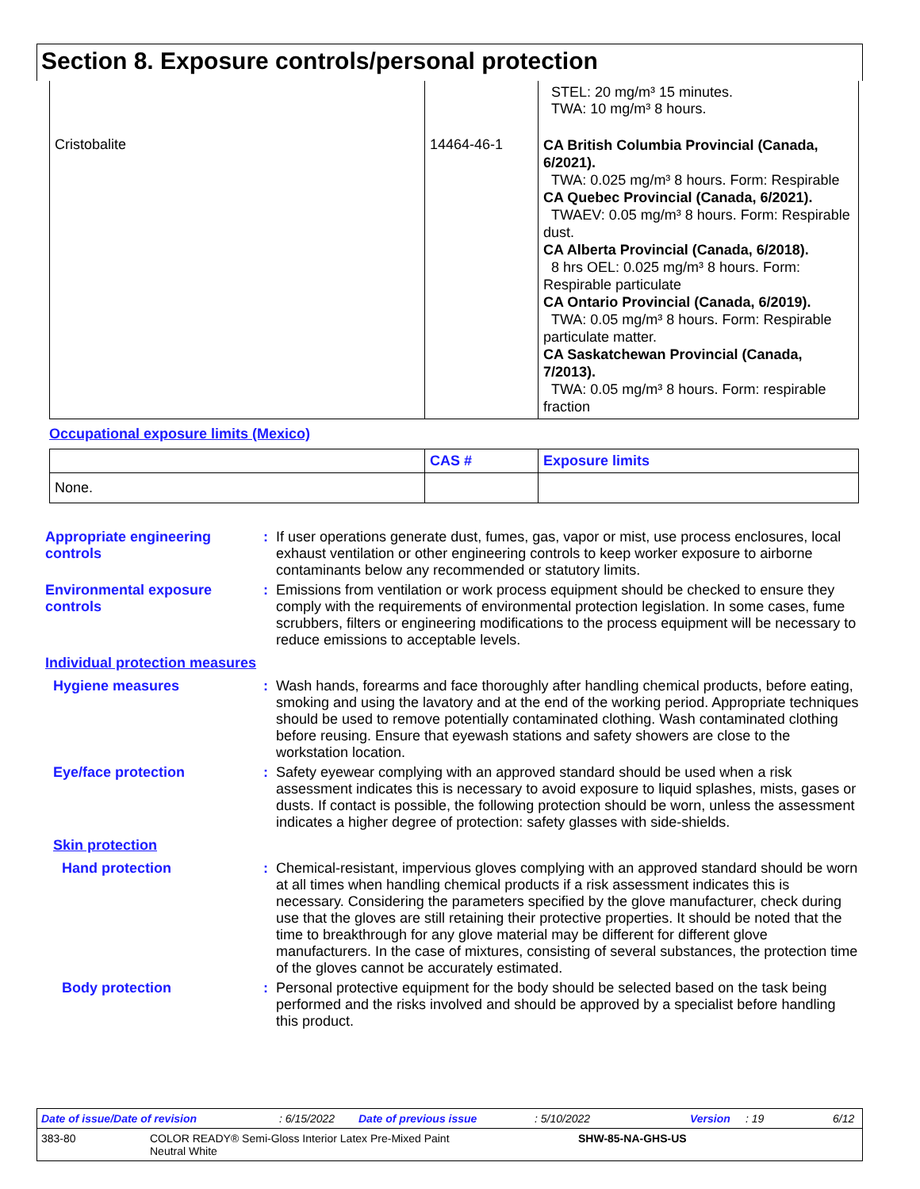Section 8. Exposure controls/personal protection
| | | STEL: 20 mg/m³ 15 minutes. TWA: 10 mg/m³ 8 hours. |
| Cristobalite | 14464-46-1 | CA British Columbia Provincial (Canada, 6/2021). TWA: 0.025 mg/m³ 8 hours. Form: Respirable CA Quebec Provincial (Canada, 6/2021). TWAEV: 0.05 mg/m³ 8 hours. Form: Respirable dust. CA Alberta Provincial (Canada, 6/2018). 8 hrs OEL: 0.025 mg/m³ 8 hours. Form: Respirable particulate CA Ontario Provincial (Canada, 6/2019). TWA: 0.05 mg/m³ 8 hours. Form: Respirable particulate matter. CA Saskatchewan Provincial (Canada, 7/2013). TWA: 0.05 mg/m³ 8 hours. Form: respirable fraction |
Occupational exposure limits (Mexico)
| | CAS # | Exposure limits |
| --- | --- | --- |
| None. | | |
Appropriate engineering controls
: If user operations generate dust, fumes, gas, vapor or mist, use process enclosures, local exhaust ventilation or other engineering controls to keep worker exposure to airborne contaminants below any recommended or statutory limits.
Environmental exposure controls
: Emissions from ventilation or work process equipment should be checked to ensure they comply with the requirements of environmental protection legislation. In some cases, fume scrubbers, filters or engineering modifications to the process equipment will be necessary to reduce emissions to acceptable levels.
Individual protection measures
Hygiene measures : Wash hands, forearms and face thoroughly after handling chemical products, before eating, smoking and using the lavatory and at the end of the working period. Appropriate techniques should be used to remove potentially contaminated clothing. Wash contaminated clothing before reusing. Ensure that eyewash stations and safety showers are close to the workstation location.
Eye/face protection : Safety eyewear complying with an approved standard should be used when a risk assessment indicates this is necessary to avoid exposure to liquid splashes, mists, gases or dusts. If contact is possible, the following protection should be worn, unless the assessment indicates a higher degree of protection: safety glasses with side-shields.
Skin protection
Hand protection : Chemical-resistant, impervious gloves complying with an approved standard should be worn at all times when handling chemical products if a risk assessment indicates this is necessary. Considering the parameters specified by the glove manufacturer, check during use that the gloves are still retaining their protective properties. It should be noted that the time to breakthrough for any glove material may be different for different glove manufacturers. In the case of mixtures, consisting of several substances, the protection time of the gloves cannot be accurately estimated.
Body protection : Personal protective equipment for the body should be selected based on the task being performed and the risks involved and should be approved by a specialist before handling this product.
Date of issue/Date of revision: 6/15/2022 Date of previous issue: 5/10/2022 Version: 19 6/12
383-80 COLOR READY® Semi-Gloss Interior Latex Pre-Mixed Paint
Neutral White SHW-85-NA-GHS-US